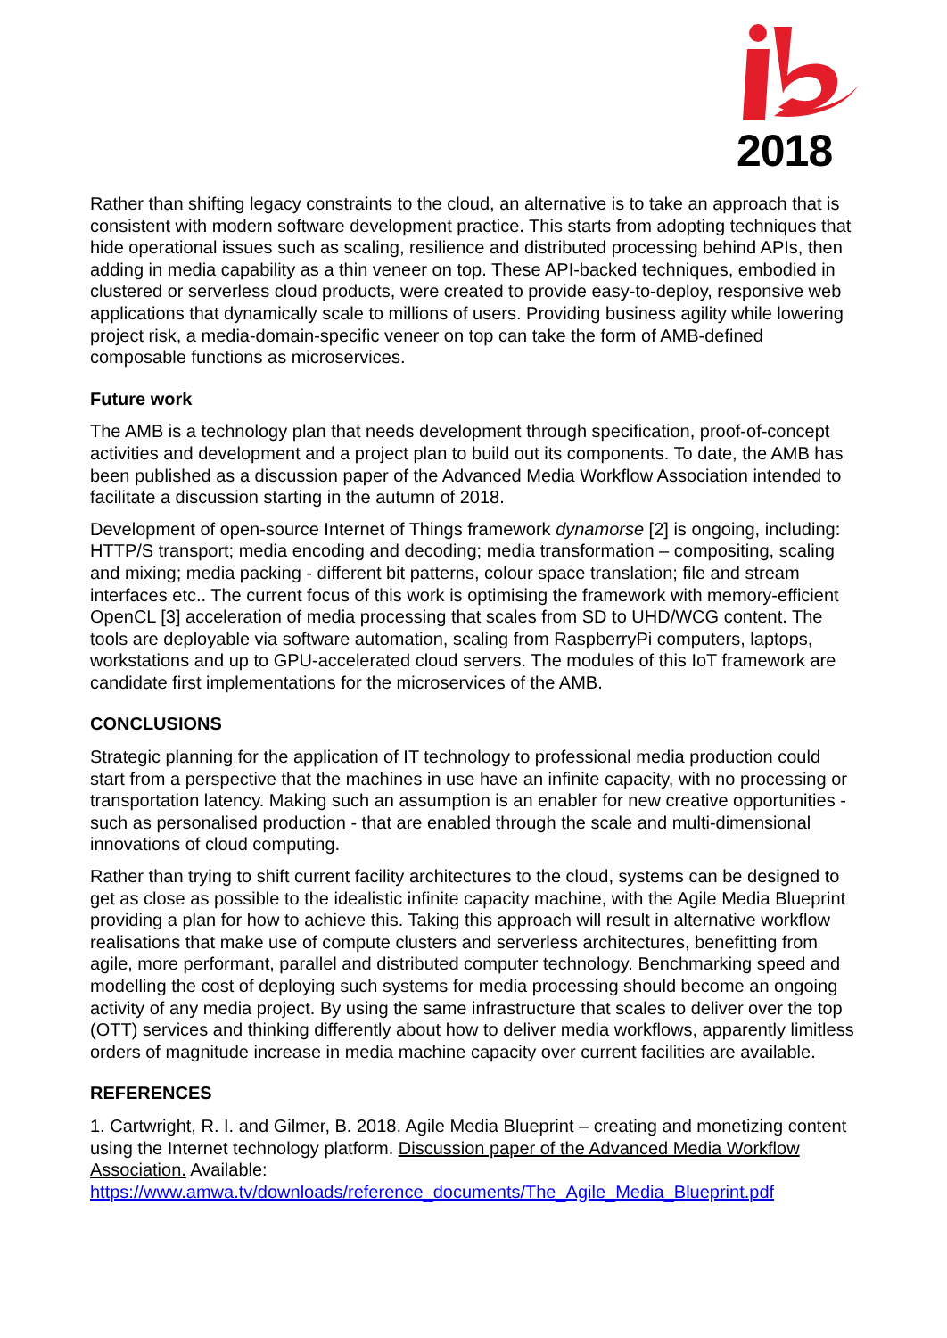2018
Rather than shifting legacy constraints to the cloud, an alternative is to take an approach that is consistent with modern software development practice. This starts from adopting techniques that hide operational issues such as scaling, resilience and distributed processing behind APIs, then adding in media capability as a thin veneer on top. These API-backed techniques, embodied in clustered or serverless cloud products, were created to provide easy-to-deploy, responsive web applications that dynamically scale to millions of users. Providing business agility while lowering project risk, a media-domain-specific veneer on top can take the form of AMB-defined composable functions as microservices.
Future work
The AMB is a technology plan that needs development through specification, proof-of-concept activities and development and a project plan to build out its components. To date, the AMB has been published as a discussion paper of the Advanced Media Workflow Association intended to facilitate a discussion starting in the autumn of 2018.
Development of open-source Internet of Things framework dynamorse [2] is ongoing, including: HTTP/S transport; media encoding and decoding; media transformation – compositing, scaling and mixing; media packing - different bit patterns, colour space translation; file and stream interfaces etc.. The current focus of this work is optimising the framework with memory-efficient OpenCL [3] acceleration of media processing that scales from SD to UHD/WCG content. The tools are deployable via software automation, scaling from RaspberryPi computers, laptops, workstations and up to GPU-accelerated cloud servers. The modules of this IoT framework are candidate first implementations for the microservices of the AMB.
CONCLUSIONS
Strategic planning for the application of IT technology to professional media production could start from a perspective that the machines in use have an infinite capacity, with no processing or transportation latency. Making such an assumption is an enabler for new creative opportunities - such as personalised production - that are enabled through the scale and multi-dimensional innovations of cloud computing.
Rather than trying to shift current facility architectures to the cloud, systems can be designed to get as close as possible to the idealistic infinite capacity machine, with the Agile Media Blueprint providing a plan for how to achieve this. Taking this approach will result in alternative workflow realisations that make use of compute clusters and serverless architectures, benefitting from agile, more performant, parallel and distributed computer technology. Benchmarking speed and modelling the cost of deploying such systems for media processing should become an ongoing activity of any media project. By using the same infrastructure that scales to deliver over the top (OTT) services and thinking differently about how to deliver media workflows, apparently limitless orders of magnitude increase in media machine capacity over current facilities are available.
REFERENCES
1. Cartwright, R. I. and Gilmer, B. 2018. Agile Media Blueprint – creating and monetizing content using the Internet technology platform. Discussion paper of the Advanced Media Workflow Association. Available: https://www.amwa.tv/downloads/reference_documents/The_Agile_Media_Blueprint.pdf